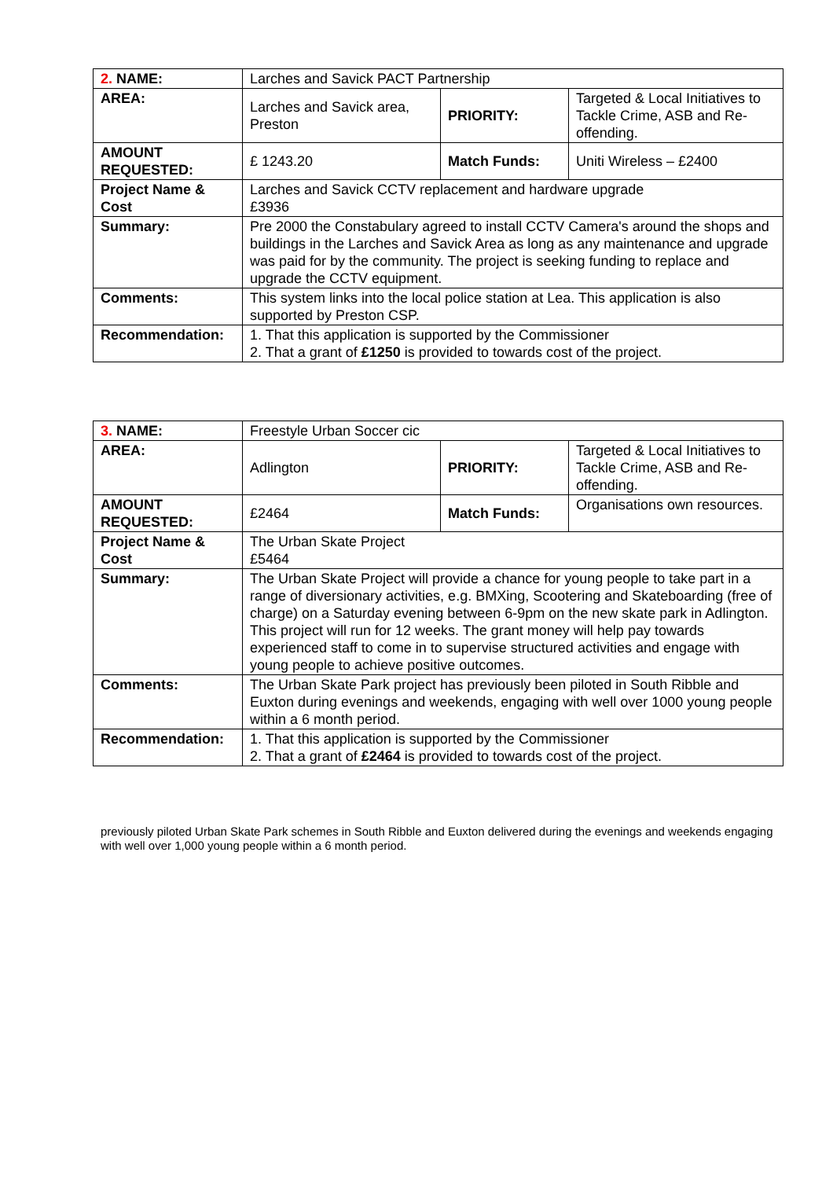| 2. NAME: | Larches and Savick PACT Partnership | | |
| AREA: | Larches and Savick area, Preston | PRIORITY: | Targeted & Local Initiatives to Tackle Crime, ASB and Re-offending. |
| AMOUNT REQUESTED: | £ 1243.20 | Match Funds: | Uniti Wireless – £2400 |
| Project Name & Cost | Larches and Savick CCTV replacement and hardware upgrade £3936 | | |
| Summary: | Pre 2000 the Constabulary agreed to install CCTV Camera's around the shops and buildings in the Larches and Savick Area as long as any maintenance and upgrade was paid for by the community. The project is seeking funding to replace and upgrade the CCTV equipment. | | |
| Comments: | This system links into the local police station at Lea. This application is also supported by Preston CSP. | | |
| Recommendation: | 1. That this application is supported by the Commissioner 2. That a grant of £1250 is provided to towards cost of the project. | | |
| 3. NAME: | Freestyle Urban Soccer cic | | |
| AREA: | Adlington | PRIORITY: | Targeted & Local Initiatives to Tackle Crime, ASB and Re-offending. |
| AMOUNT REQUESTED: | £2464 | Match Funds: | Organisations own resources. |
| Project Name & Cost | The Urban Skate Project £5464 | | |
| Summary: | The Urban Skate Project will provide a chance for young people to take part in a range of diversionary activities, e.g. BMXing, Scootering and Skateboarding (free of charge) on a Saturday evening between 6-9pm on the new skate park in Adlington. This project will run for 12 weeks. The grant money will help pay towards experienced staff to come in to supervise structured activities and engage with young people to achieve positive outcomes. | | |
| Comments: | The Urban Skate Park project has previously been piloted in South Ribble and Euxton during evenings and weekends, engaging with well over 1000 young people within a 6 month period. | | |
| Recommendation: | 1. That this application is supported by the Commissioner 2. That a grant of £2464 is provided to towards cost of the project. | | |
previously piloted Urban Skate Park schemes in South Ribble and Euxton delivered during the evenings and weekends engaging with well over 1,000 young people within a 6 month period.